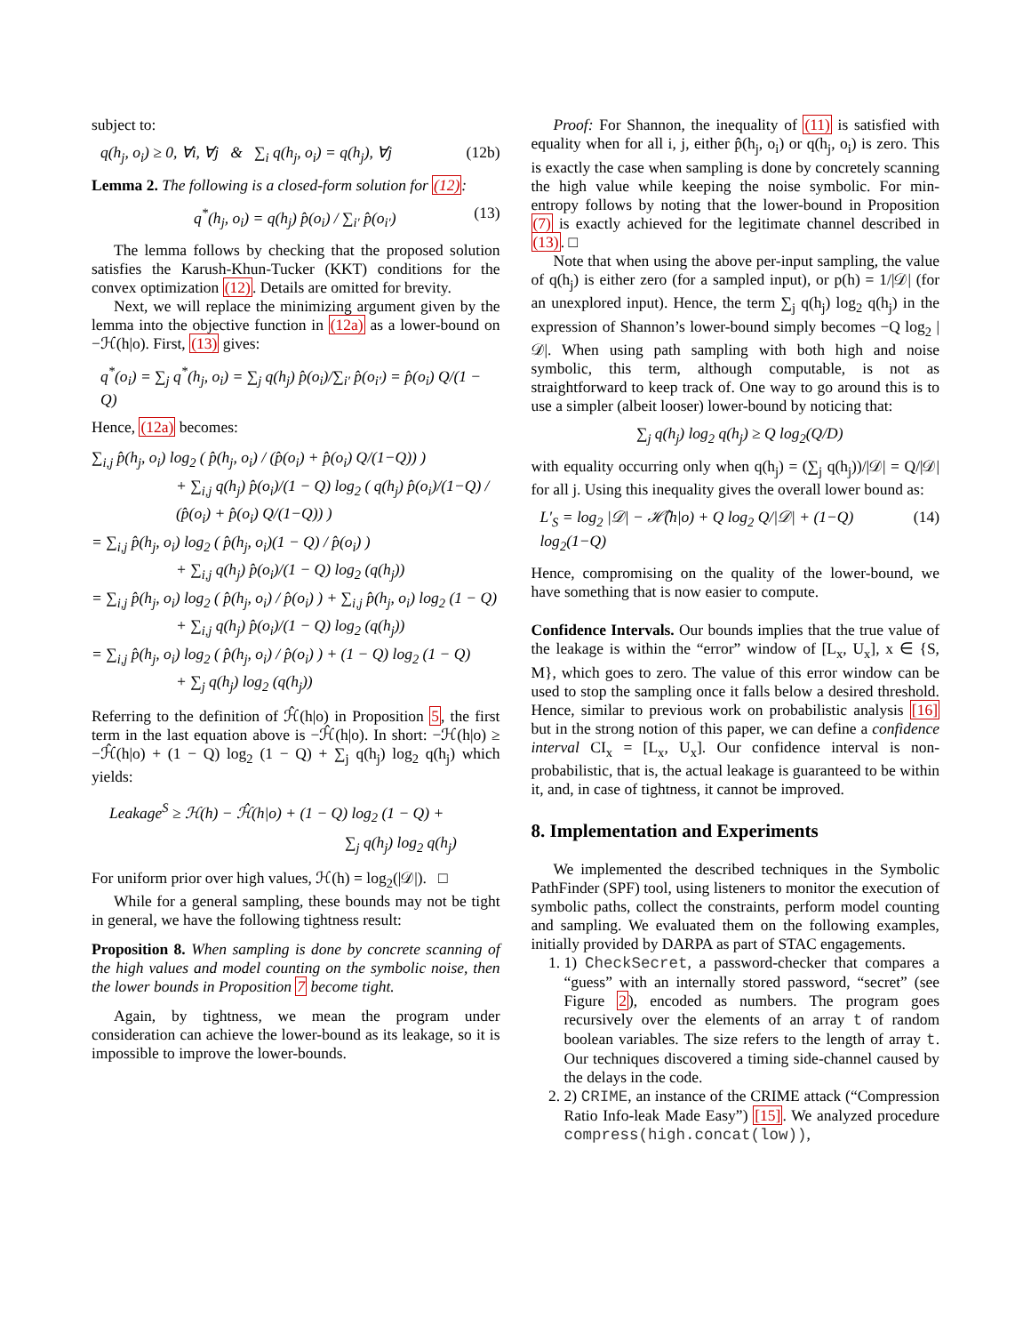subject to:
q(h<sub>j</sub>, o<sub>i</sub>) ≥ 0, ∀i, ∀j & ∑<sub>i</sub> q(h<sub>j</sub>, o<sub>i</sub>) = q(h<sub>j</sub>), ∀j (12b)
Lemma 2. The following is a closed-form solution for (12):
q<sup>*</sup>(h<sub>j</sub>, o<sub>i</sub>) = q(h<sub>j</sub>) p̂(o<sub>i</sub>) / ∑<sub>i′</sub> p̂(o<sub>i′</sub>) (13)
The lemma follows by checking that the proposed solution satisfies the Karush-Khun-Tucker (KKT) conditions for the convex optimization (12). Details are omitted for brevity.
Next, we will replace the minimizing argument given by the lemma into the objective function in (12a) as a lower-bound on −ℋ(h|o). First, (13) gives:
q<sup>*</sup>(o<sub>i</sub>) = ∑<sub>j</sub> q<sup>*</sup>(h<sub>j</sub>, o<sub>i</sub>) = ∑<sub>j</sub> q(h<sub>j</sub>) p̂(o<sub>i</sub>)/∑<sub>i′</sub> p̂(o<sub>i′</sub>) = p̂(o<sub>i</sub>) Q/(1 − Q)
Hence, (12a) becomes:
∑<sub>i,j</sub> p̂(h<sub>j</sub>, o<sub>i</sub>) log<sub>2</sub> ( p̂(h<sub>j</sub>, o<sub>i</sub>) / (p̂(o<sub>i</sub>) + p̂(o<sub>i</sub>) Q/(1−Q)) )
+ ∑<sub>i,j</sub> q(h<sub>j</sub>) p̂(o<sub>i</sub>)/(1 − Q) log<sub>2</sub> ( q(h<sub>j</sub>) p̂(o<sub>i</sub>)/(1−Q) / (p̂(o<sub>i</sub>) + p̂(o<sub>i</sub>) Q/(1−Q)) )
= ∑<sub>i,j</sub> p̂(h<sub>j</sub>, o<sub>i</sub>) log<sub>2</sub> ( p̂(h<sub>j</sub>, o<sub>i</sub>)(1 − Q) / p̂(o<sub>i</sub>) )
+ ∑<sub>i,j</sub> q(h<sub>j</sub>) p̂(o<sub>i</sub>)/(1 − Q) log<sub>2</sub> (q(h<sub>j</sub>))
= ∑<sub>i,j</sub> p̂(h<sub>j</sub>, o<sub>i</sub>) log<sub>2</sub> ( p̂(h<sub>j</sub>, o<sub>i</sub>) / p̂(o<sub>i</sub>) ) + ∑<sub>i,j</sub> p̂(h<sub>j</sub>, o<sub>i</sub>) log<sub>2</sub> (1 − Q)
+ ∑<sub>i,j</sub> q(h<sub>j</sub>) p̂(o<sub>i</sub>)/(1 − Q) log<sub>2</sub> (q(h<sub>j</sub>))
= ∑<sub>i,j</sub> p̂(h<sub>j</sub>, o<sub>i</sub>) log<sub>2</sub> ( p̂(h<sub>j</sub>, o<sub>i</sub>) / p̂(o<sub>i</sub>) ) + (1 − Q) log<sub>2</sub> (1 − Q)
+ ∑<sub>j</sub> q(h<sub>j</sub>) log<sub>2</sub> (q(h<sub>j</sub>))
Referring to the definition of ℋ̂(h|o) in Proposition 5, the first term in the last equation above is −ℋ̂(h|o). In short: −ℋ(h|o) ≥ −ℋ̂(h|o) + (1 − Q) log<sub>2</sub> (1 − Q) + ∑<sub>j</sub> q(h<sub>j</sub>) log<sub>2</sub> q(h<sub>j</sub>) which yields:
Leakage<sup>S</sup> ≥ ℋ(h) − ℋ̂(h|o) + (1 − Q) log<sub>2</sub> (1 − Q) +
∑<sub>j</sub> q(h<sub>j</sub>) log<sub>2</sub> q(h<sub>j</sub>)
For uniform prior over high values, ℋ(h) = log<sub>2</sub>(|𝒟|). □
While for a general sampling, these bounds may not be tight in general, we have the following tightness result:
Proposition 8. When sampling is done by concrete scanning of the high values and model counting on the symbolic noise, then the lower bounds in Proposition 7 become tight.
Again, by tightness, we mean the program under consideration can achieve the lower-bound as its leakage, so it is impossible to improve the lower-bounds.
Proof: For Shannon, the inequality of (11) is satisfied with equality when for all i, j, either p̂(h<sub>j</sub>, o<sub>i</sub>) or q(h<sub>j</sub>, o<sub>i</sub>) is zero. This is exactly the case when sampling is done by concretely scanning the high value while keeping the noise symbolic. For min-entropy follows by noting that the lower-bound in Proposition (7) is exactly achieved for the legitimate channel described in (13). □
Note that when using the above per-input sampling, the value of q(h<sub>j</sub>) is either zero (for a sampled input), or p(h) = 1/|𝒟| (for an unexplored input). Hence, the term ∑<sub>j</sub> q(h<sub>j</sub>) log<sub>2</sub> q(h<sub>j</sub>) in the expression of Shannon’s lower-bound simply becomes −Q log<sub>2</sub> |𝒟|. When using path sampling with both high and noise symbolic, this term, although computable, is not as straightforward to keep track of. One way to go around this is to use a simpler (albeit looser) lower-bound by noticing that:
∑<sub>j</sub> q(h<sub>j</sub>) log<sub>2</sub> q(h<sub>j</sub>) ≥ Q log<sub>2</sub>(Q/D)
with equality occurring only when q(h<sub>j</sub>) = (∑<sub>j</sub> q(h<sub>j</sub>))/|𝒟| = Q/|𝒟| for all j. Using this inequality gives the overall lower bound as:
L′<sub>S</sub> = log<sub>2</sub> |𝒟| − ℋ̂(h|o) + Q log<sub>2</sub> Q/|𝒟| + (1−Q) log<sub>2</sub>(1−Q) (14)
Hence, compromising on the quality of the lower-bound, we have something that is now easier to compute.
Confidence Intervals. Our bounds implies that the true value of the leakage is within the “error” window of [L<sub>x</sub>, U<sub>x</sub>], x ∈ {S, M}, which goes to zero. The value of this error window can be used to stop the sampling once it falls below a desired threshold. Hence, similar to previous work on probabilistic analysis [16] but in the strong notion of this paper, we can define a confidence interval CI<sub>x</sub> = [L<sub>x</sub>, U<sub>x</sub>]. Our confidence interval is non-probabilistic, that is, the actual leakage is guaranteed to be within it, and, in case of tightness, it cannot be improved.
8. Implementation and Experiments
We implemented the described techniques in the Symbolic PathFinder (SPF) tool, using listeners to monitor the execution of symbolic paths, collect the constraints, perform model counting and sampling. We evaluated them on the following examples, initially provided by DARPA as part of STAC engagements.
1. 1) CheckSecret, a password-checker that compares a “guess” with an internally stored password, “secret” (see Figure 2), encoded as numbers. The program goes recursively over the elements of an array t of random boolean variables. The size refers to the length of array t. Our techniques discovered a timing side-channel caused by the delays in the code.
2. 2) CRIME, an instance of the CRIME attack (“Compression Ratio Info-leak Made Easy”) [15]. We analyzed procedure compress(high.concat(low)),